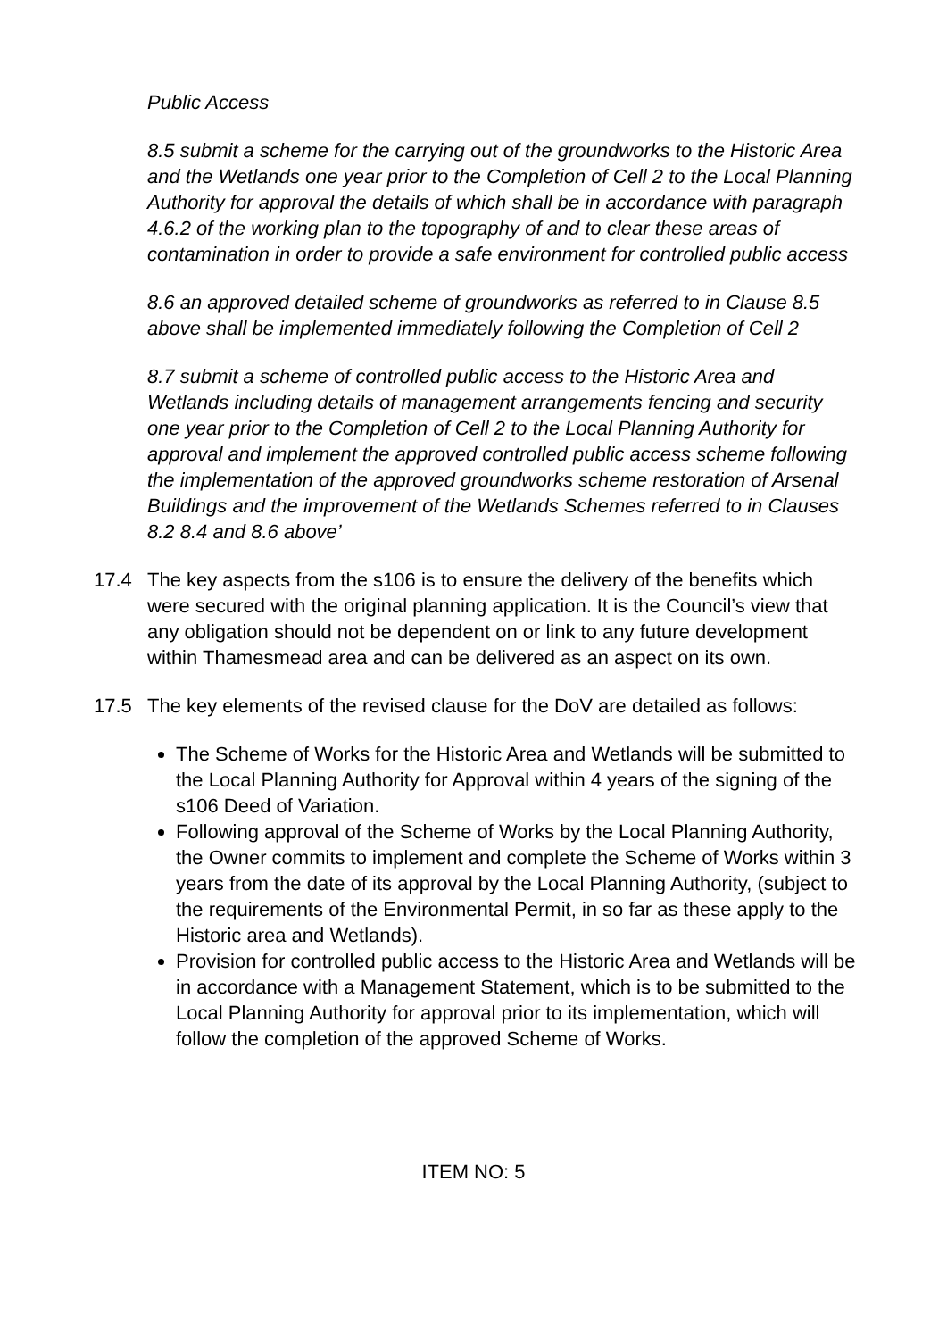Public Access
8.5 submit a scheme for the carrying out of the groundworks to the Historic Area and the Wetlands one year prior to the Completion of Cell 2 to the Local Planning Authority for approval the details of which shall be in accordance with paragraph 4.6.2 of the working plan to the topography of and to clear these areas of contamination in order to provide a safe environment for controlled public access
8.6 an approved detailed scheme of groundworks as referred to in Clause 8.5 above shall be implemented immediately following the Completion of Cell 2
8.7 submit a scheme of controlled public access to the Historic Area and Wetlands including details of management arrangements fencing and security one year prior to the Completion of Cell 2 to the Local Planning Authority for approval and implement the approved controlled public access scheme following the implementation of the approved groundworks scheme restoration of Arsenal Buildings and the improvement of the Wetlands Schemes referred to in Clauses 8.2 8.4 and 8.6 above’
17.4 The key aspects from the s106 is to ensure the delivery of the benefits which were secured with the original planning application. It is the Council’s view that any obligation should not be dependent on or link to any future development within Thamesmead area and can be delivered as an aspect on its own.
17.5 The key elements of the revised clause for the DoV are detailed as follows:
The Scheme of Works for the Historic Area and Wetlands will be submitted to the Local Planning Authority for Approval within 4 years of the signing of the s106 Deed of Variation.
Following approval of the Scheme of Works by the Local Planning Authority, the Owner commits to implement and complete the Scheme of Works within 3 years from the date of its approval by the Local Planning Authority, (subject to the requirements of the Environmental Permit, in so far as these apply to the Historic area and Wetlands).
Provision for controlled public access to the Historic Area and Wetlands will be in accordance with a Management Statement, which is to be submitted to the Local Planning Authority for approval prior to its implementation, which will follow the completion of the approved Scheme of Works.
ITEM NO: 5